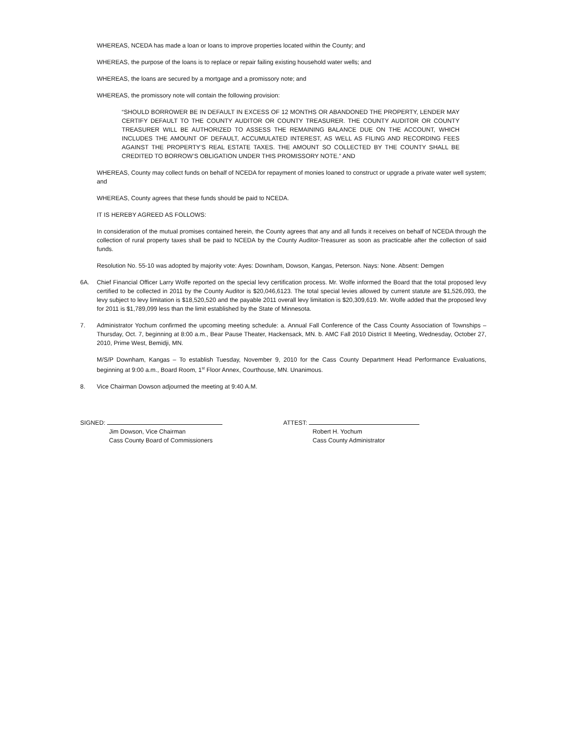WHEREAS, NCEDA has made a loan or loans to improve properties located within the County; and
WHEREAS, the purpose of the loans is to replace or repair failing existing household water wells; and
WHEREAS, the loans are secured by a mortgage and a promissory note; and
WHEREAS, the promissory note will contain the following provision:
“SHOULD BORROWER BE IN DEFAULT IN EXCESS OF 12 MONTHS OR ABANDONED THE PROPERTY, LENDER MAY CERTIFY DEFAULT TO THE COUNTY AUDITOR OR COUNTY TREASURER. THE COUNTY AUDITOR OR COUNTY TREASURER WILL BE AUTHORIZED TO ASSESS THE REMAINING BALANCE DUE ON THE ACCOUNT, WHICH INCLUDES THE AMOUNT OF DEFAULT, ACCUMULATED INTEREST, AS WELL AS FILING AND RECORDING FEES AGAINST THE PROPERTY’S REAL ESTATE TAXES. THE AMOUNT SO COLLECTED BY THE COUNTY SHALL BE CREDITED TO BORROW’S OBLIGATION UNDER THIS PROMISSORY NOTE.” AND
WHEREAS, County may collect funds on behalf of NCEDA for repayment of monies loaned to construct or upgrade a private water well system; and
WHEREAS, County agrees that these funds should be paid to NCEDA.
IT IS HEREBY AGREED AS FOLLOWS:
In consideration of the mutual promises contained herein, the County agrees that any and all funds it receives on behalf of NCEDA through the collection of rural property taxes shall be paid to NCEDA by the County Auditor-Treasurer as soon as practicable after the collection of said funds.
Resolution No. 55-10 was adopted by majority vote: Ayes: Downham, Dowson, Kangas, Peterson. Nays: None. Absent: Demgen
6A. Chief Financial Officer Larry Wolfe reported on the special levy certification process. Mr. Wolfe informed the Board that the total proposed levy certified to be collected in 2011 by the County Auditor is $20,046,6123. The total special levies allowed by current statute are $1,526,093, the levy subject to levy limitation is $18,520,520 and the payable 2011 overall levy limitation is $20,309,619. Mr. Wolfe added that the proposed levy for 2011 is $1,789,099 less than the limit established by the State of Minnesota.
7. Administrator Yochum confirmed the upcoming meeting schedule: a. Annual Fall Conference of the Cass County Association of Townships – Thursday, Oct. 7, beginning at 8:00 a.m., Bear Pause Theater, Hackensack, MN. b. AMC Fall 2010 District II Meeting, Wednesday, October 27, 2010, Prime West, Bemidji, MN.
M/S/P Downham, Kangas – To establish Tuesday, November 9, 2010 for the Cass County Department Head Performance Evaluations, beginning at 9:00 a.m., Board Room, 1<sup>st</sup> Floor Annex, Courthouse, MN. Unanimous.
8. Vice Chairman Dowson adjourned the meeting at 9:40 A.M.
SIGNED:
Jim Dowson, Vice Chairman
Cass County Board of Commissioners
ATTEST:
Robert H. Yochum
Cass County Administrator